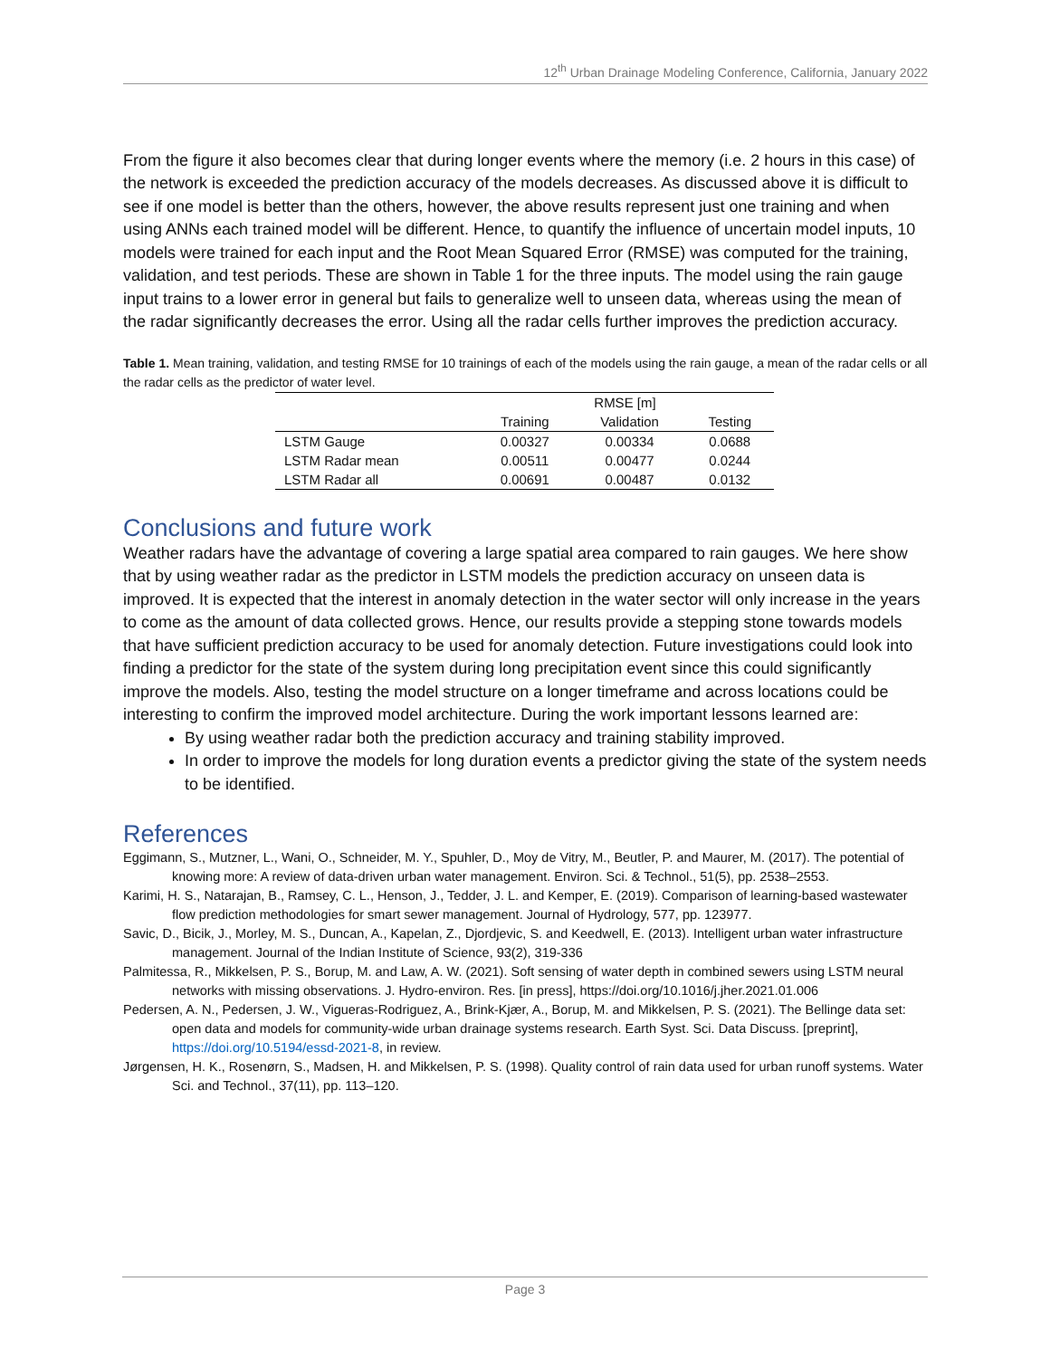12<sup>th</sup> Urban Drainage Modeling Conference, California, January 2022
From the figure it also becomes clear that during longer events where the memory (i.e. 2 hours in this case) of the network is exceeded the prediction accuracy of the models decreases. As discussed above it is difficult to see if one model is better than the others, however, the above results represent just one training and when using ANNs each trained model will be different. Hence, to quantify the influence of uncertain model inputs, 10 models were trained for each input and the Root Mean Squared Error (RMSE) was computed for the training, validation, and test periods. These are shown in Table 1 for the three inputs. The model using the rain gauge input trains to a lower error in general but fails to generalize well to unseen data, whereas using the mean of the radar significantly decreases the error. Using all the radar cells further improves the prediction accuracy.
Table 1. Mean training, validation, and testing RMSE for 10 trainings of each of the models using the rain gauge, a mean of the radar cells or all the radar cells as the predictor of water level.
| | RMSE [m] | | |
| --- | --- | --- | --- |
| | Training | Validation | Testing |
| LSTM Gauge | 0.00327 | 0.00334 | 0.0688 |
| LSTM Radar mean | 0.00511 | 0.00477 | 0.0244 |
| LSTM Radar all | 0.00691 | 0.00487 | 0.0132 |
Conclusions and future work
Weather radars have the advantage of covering a large spatial area compared to rain gauges. We here show that by using weather radar as the predictor in LSTM models the prediction accuracy on unseen data is improved. It is expected that the interest in anomaly detection in the water sector will only increase in the years to come as the amount of data collected grows. Hence, our results provide a stepping stone towards models that have sufficient prediction accuracy to be used for anomaly detection. Future investigations could look into finding a predictor for the state of the system during long precipitation event since this could significantly improve the models. Also, testing the model structure on a longer timeframe and across locations could be interesting to confirm the improved model architecture. During the work important lessons learned are:
By using weather radar both the prediction accuracy and training stability improved.
In order to improve the models for long duration events a predictor giving the state of the system needs to be identified.
References
Eggimann, S., Mutzner, L., Wani, O., Schneider, M. Y., Spuhler, D., Moy de Vitry, M., Beutler, P. and Maurer, M. (2017). The potential of knowing more: A review of data-driven urban water management. Environ. Sci. & Technol., 51(5), pp. 2538–2553.
Karimi, H. S., Natarajan, B., Ramsey, C. L., Henson, J., Tedder, J. L. and Kemper, E. (2019). Comparison of learning-based wastewater flow prediction methodologies for smart sewer management. Journal of Hydrology, 577, pp. 123977.
Savic, D., Bicik, J., Morley, M. S., Duncan, A., Kapelan, Z., Djordjevic, S. and Keedwell, E. (2013). Intelligent urban water infrastructure management. Journal of the Indian Institute of Science, 93(2), 319-336
Palmitessa, R., Mikkelsen, P. S., Borup, M. and Law, A. W. (2021). Soft sensing of water depth in combined sewers using LSTM neural networks with missing observations. J. Hydro-environ. Res. [in press], https://doi.org/10.1016/j.jher.2021.01.006
Pedersen, A. N., Pedersen, J. W., Vigueras-Rodriguez, A., Brink-Kjær, A., Borup, M. and Mikkelsen, P. S. (2021). The Bellinge data set: open data and models for community-wide urban drainage systems research. Earth Syst. Sci. Data Discuss. [preprint], https://doi.org/10.5194/essd-2021-8, in review.
Jørgensen, H. K., Rosenørn, S., Madsen, H. and Mikkelsen, P. S. (1998). Quality control of rain data used for urban runoff systems. Water Sci. and Technol., 37(11), pp. 113–120.
Page 3